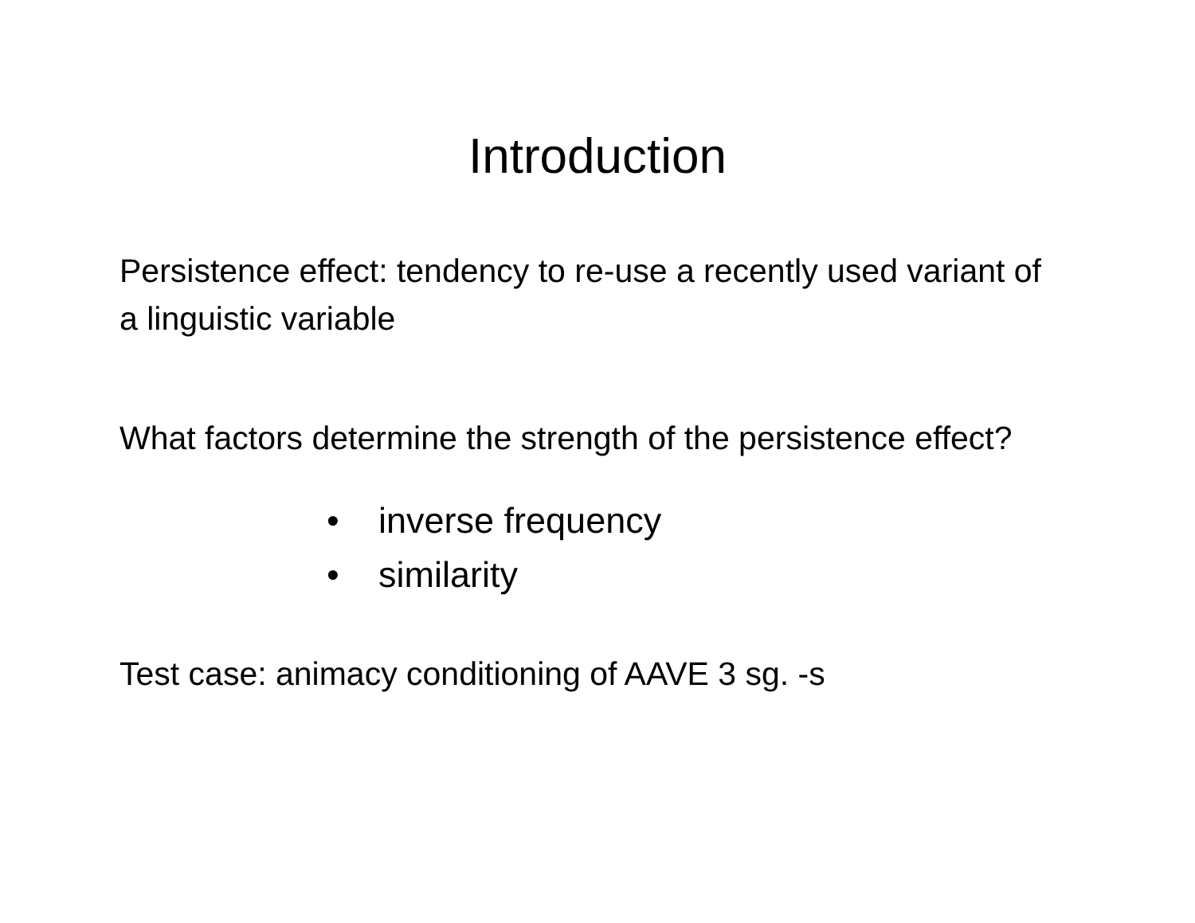Introduction
Persistence effect: tendency to re-use a recently used variant of a linguistic variable
What factors determine the strength of the persistence effect?
• inverse frequency
• similarity
Test case: animacy conditioning of AAVE 3 sg. -s